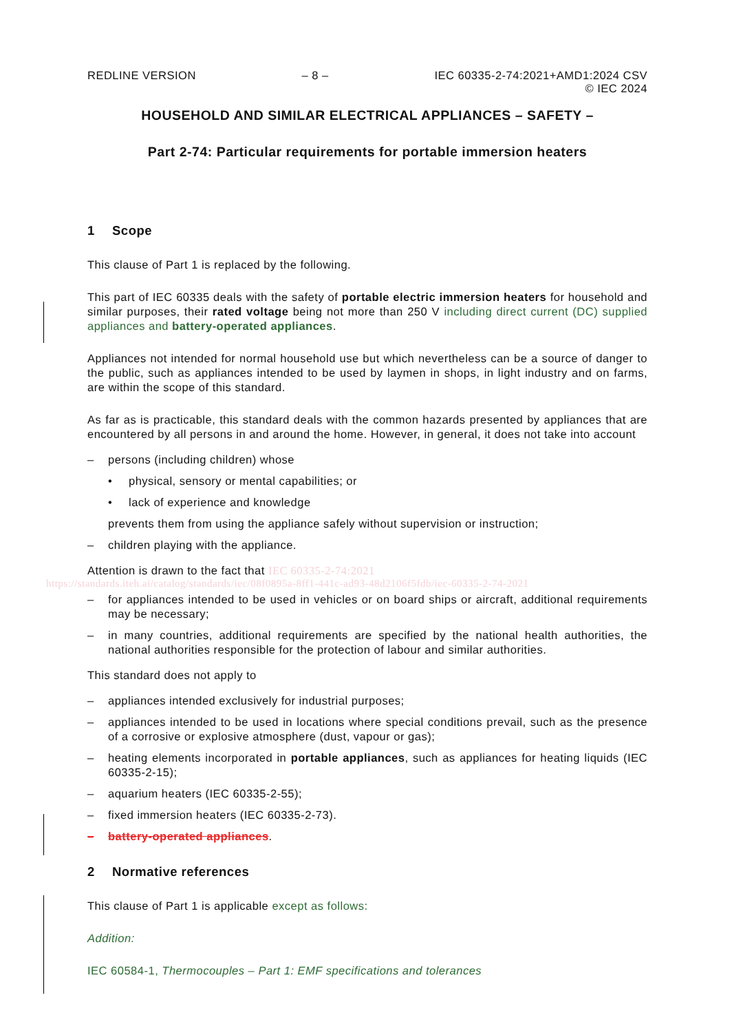REDLINE VERSION – 8 – IEC 60335-2-74:2021+AMD1:2024 CSV
© IEC 2024
HOUSEHOLD AND SIMILAR ELECTRICAL APPLIANCES – SAFETY –
Part 2-74: Particular requirements for portable immersion heaters
1 Scope
This clause of Part 1 is replaced by the following.
This part of IEC 60335 deals with the safety of portable electric immersion heaters for household and similar purposes, their rated voltage being not more than 250 V including direct current (DC) supplied appliances and battery-operated appliances.
Appliances not intended for normal household use but which nevertheless can be a source of danger to the public, such as appliances intended to be used by laymen in shops, in light industry and on farms, are within the scope of this standard.
As far as is practicable, this standard deals with the common hazards presented by appliances that are encountered by all persons in and around the home. However, in general, it does not take into account
– persons (including children) whose
• physical, sensory or mental capabilities; or
• lack of experience and knowledge
prevents them from using the appliance safely without supervision or instruction;
– children playing with the appliance.
Attention is drawn to the fact that IEC 60335-2-74:2021
https://standards.iteh.ai/catalog/standards/iec/08f0895a-8ff1-441c-ad93-48d2106f5fdb/iec-60335-2-74-2021
– for appliances intended to be used in vehicles or on board ships or aircraft, additional requirements may be necessary;
– in many countries, additional requirements are specified by the national health authorities, the national authorities responsible for the protection of labour and similar authorities.
This standard does not apply to
– appliances intended exclusively for industrial purposes;
– appliances intended to be used in locations where special conditions prevail, such as the presence of a corrosive or explosive atmosphere (dust, vapour or gas);
– heating elements incorporated in portable appliances, such as appliances for heating liquids (IEC 60335-2-15);
– aquarium heaters (IEC 60335-2-55);
– fixed immersion heaters (IEC 60335-2-73).
– battery-operated appliances.
2 Normative references
This clause of Part 1 is applicable except as follows:
Addition:
IEC 60584-1, Thermocouples – Part 1: EMF specifications and tolerances